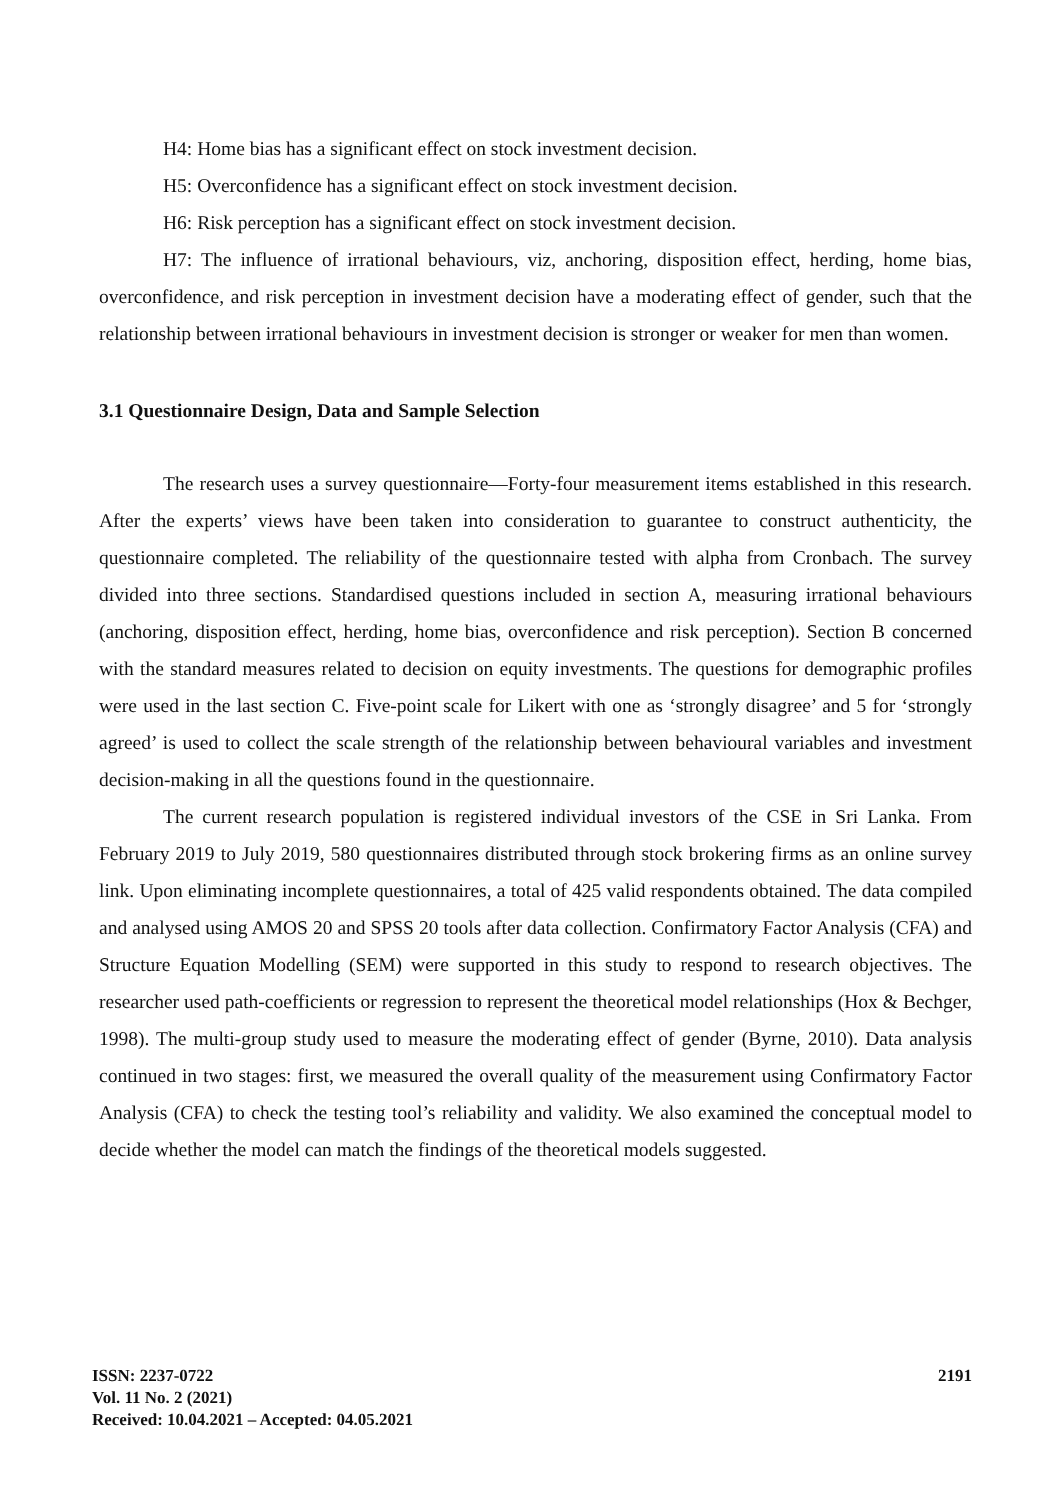H4: Home bias has a significant effect on stock investment decision.
H5: Overconfidence has a significant effect on stock investment decision.
H6: Risk perception has a significant effect on stock investment decision.
H7: The influence of irrational behaviours, viz, anchoring, disposition effect, herding, home bias, overconfidence, and risk perception in investment decision have a moderating effect of gender, such that the relationship between irrational behaviours in investment decision is stronger or weaker for men than women.
3.1 Questionnaire Design, Data and Sample Selection
The research uses a survey questionnaire—Forty-four measurement items established in this research. After the experts’ views have been taken into consideration to guarantee to construct authenticity, the questionnaire completed. The reliability of the questionnaire tested with alpha from Cronbach. The survey divided into three sections. Standardised questions included in section A, measuring irrational behaviours (anchoring, disposition effect, herding, home bias, overconfidence and risk perception). Section B concerned with the standard measures related to decision on equity investments. The questions for demographic profiles were used in the last section C. Five-point scale for Likert with one as ‘strongly disagree’ and 5 for ‘strongly agreed’ is used to collect the scale strength of the relationship between behavioural variables and investment decision-making in all the questions found in the questionnaire.
The current research population is registered individual investors of the CSE in Sri Lanka. From February 2019 to July 2019, 580 questionnaires distributed through stock brokering firms as an online survey link. Upon eliminating incomplete questionnaires, a total of 425 valid respondents obtained. The data compiled and analysed using AMOS 20 and SPSS 20 tools after data collection. Confirmatory Factor Analysis (CFA) and Structure Equation Modelling (SEM) were supported in this study to respond to research objectives. The researcher used path-coefficients or regression to represent the theoretical model relationships (Hox & Bechger, 1998). The multi-group study used to measure the moderating effect of gender (Byrne, 2010). Data analysis continued in two stages: first, we measured the overall quality of the measurement using Confirmatory Factor Analysis (CFA) to check the testing tool’s reliability and validity. We also examined the conceptual model to decide whether the model can match the findings of the theoretical models suggested.
ISSN: 2237-0722
Vol. 11 No. 2 (2021)
Received: 10.04.2021 – Accepted: 04.05.2021
2191